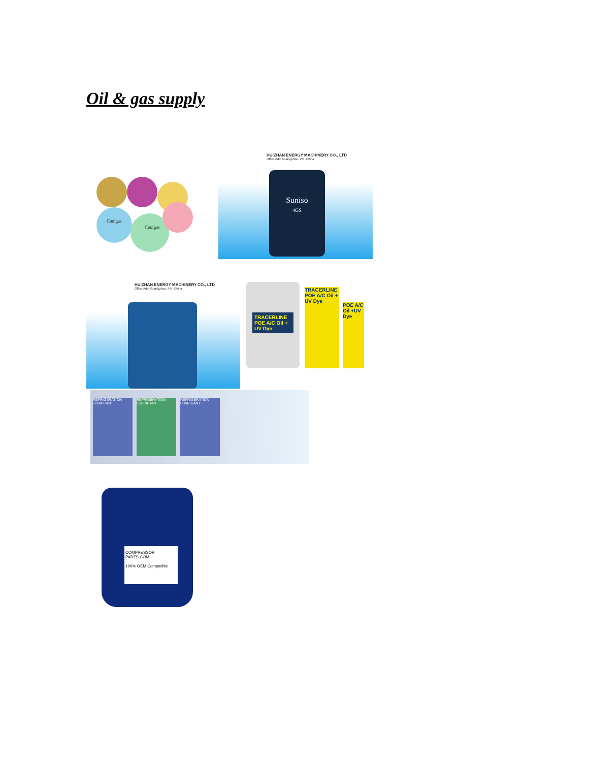Oil & gas supply
Coolgas
Coolgas
HUIZHAN ENERGY MACHINERY CO., LTD
Office Add. Guangzhou, P.R. China
Suniso
4GS
HUIZHAN ENERGY MACHINERY CO., LTD
Office Add. Guangzhou, P.R. China
TRACERLINE POE A/C Oil + UV Dye
TRACERLINE POE A/C Oil + UV Dye
POE A/C Oil +UV Dye
REFRIGERATION LUBRICANT
REFRIGERATION LUBRICANT
REFRIGERATION LUBRICANT
COMPRESSOR PARTS.COM
100% OEM Compatible